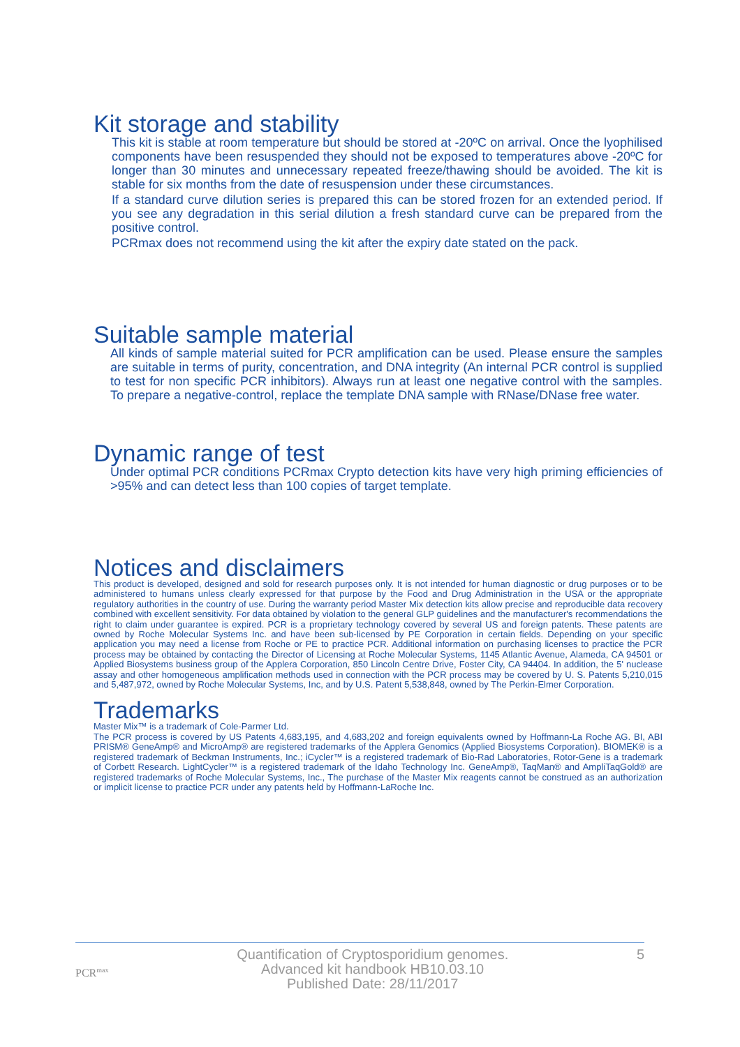Kit storage and stability
This kit is stable at room temperature but should be stored at -20ºC on arrival. Once the lyophilised components have been resuspended they should not be exposed to temperatures above -20ºC for longer than 30 minutes and unnecessary repeated freeze/thawing should be avoided. The kit is stable for six months from the date of resuspension under these circumstances.
If a standard curve dilution series is prepared this can be stored frozen for an extended period. If you see any degradation in this serial dilution a fresh standard curve can be prepared from the positive control.
PCRmax does not recommend using the kit after the expiry date stated on the pack.
Suitable sample material
All kinds of sample material suited for PCR amplification can be used. Please ensure the samples are suitable in terms of purity, concentration, and DNA integrity (An internal PCR control is supplied to test for non specific PCR inhibitors). Always run at least one negative control with the samples. To prepare a negative-control, replace the template DNA sample with RNase/DNase free water.
Dynamic range of test
Under optimal PCR conditions PCRmax Crypto detection kits have very high priming efficiencies of >95% and can detect less than 100 copies of target template.
Notices and disclaimers
This product is developed, designed and sold for research purposes only. It is not intended for human diagnostic or drug purposes or to be administered to humans unless clearly expressed for that purpose by the Food and Drug Administration in the USA or the appropriate regulatory authorities in the country of use. During the warranty period Master Mix detection kits allow precise and reproducible data recovery combined with excellent sensitivity. For data obtained by violation to the general GLP guidelines and the manufacturer's recommendations the right to claim under guarantee is expired. PCR is a proprietary technology covered by several US and foreign patents. These patents are owned by Roche Molecular Systems Inc. and have been sub-licensed by PE Corporation in certain fields. Depending on your specific application you may need a license from Roche or PE to practice PCR. Additional information on purchasing licenses to practice the PCR process may be obtained by contacting the Director of Licensing at Roche Molecular Systems, 1145 Atlantic Avenue, Alameda, CA 94501 or Applied Biosystems business group of the Applera Corporation, 850 Lincoln Centre Drive, Foster City, CA 94404. In addition, the 5' nuclease assay and other homogeneous amplification methods used in connection with the PCR process may be covered by U. S. Patents 5,210,015 and 5,487,972, owned by Roche Molecular Systems, Inc, and by U.S. Patent 5,538,848, owned by The Perkin-Elmer Corporation.
Trademarks
Master Mix™ is a trademark of Cole-Parmer Ltd.
The PCR process is covered by US Patents 4,683,195, and 4,683,202 and foreign equivalents owned by Hoffmann-La Roche AG. BI, ABI PRISM® GeneAmp® and MicroAmp® are registered trademarks of the Applera Genomics (Applied Biosystems Corporation). BIOMEK® is a registered trademark of Beckman Instruments, Inc.; iCycler™ is a registered trademark of Bio-Rad Laboratories, Rotor-Gene is a trademark of Corbett Research. LightCycler™ is a registered trademark of the Idaho Technology Inc. GeneAmp®, TaqMan® and AmpliTaqGold® are registered trademarks of Roche Molecular Systems, Inc., The purchase of the Master Mix reagents cannot be construed as an authorization or implicit license to practice PCR under any patents held by Hoffmann-LaRoche Inc.
PCR<sup>max</sup>
Quantification of Cryptosporidium genomes.
Advanced kit handbook HB10.03.10
Published Date: 28/11/2017
5